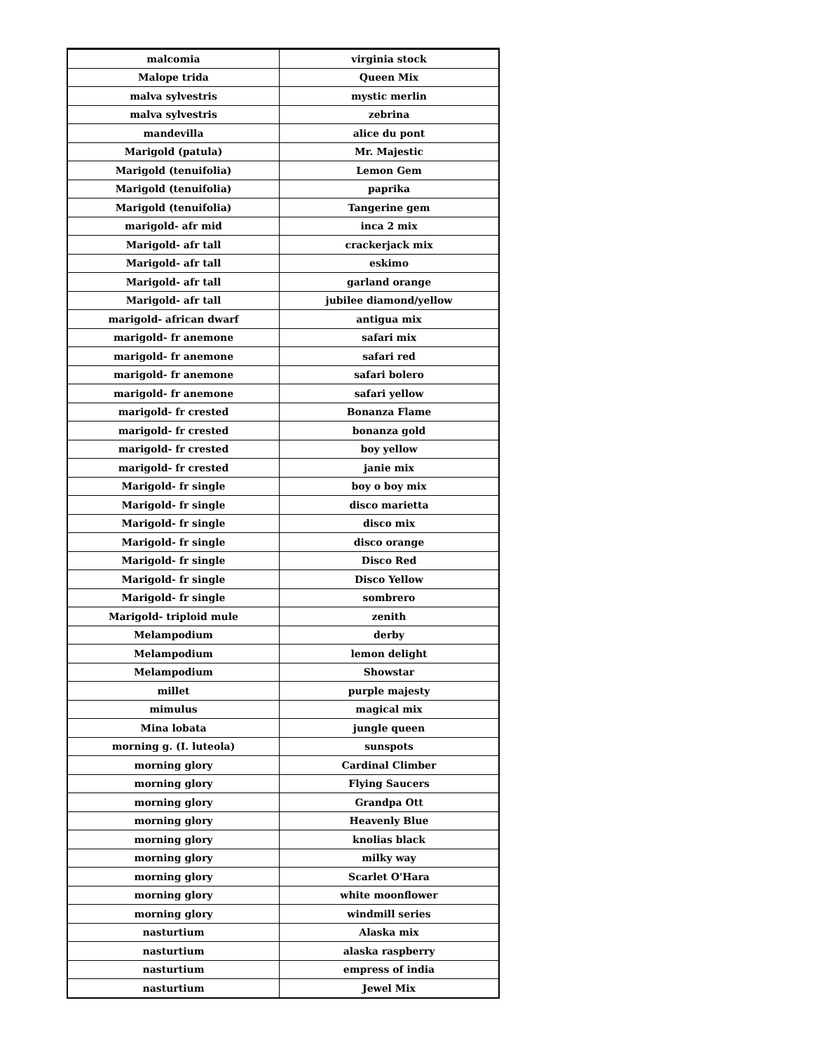| malcomia | virginia stock |
| Malope trida | Queen Mix |
| malva sylvestris | mystic merlin |
| malva sylvestris | zebrina |
| mandevilla | alice du pont |
| Marigold (patula) | Mr. Majestic |
| Marigold (tenuifolia) | Lemon Gem |
| Marigold (tenuifolia) | paprika |
| Marigold (tenuifolia) | Tangerine gem |
| marigold- afr mid | inca 2 mix |
| Marigold- afr tall | crackerjack mix |
| Marigold- afr tall | eskimo |
| Marigold- afr tall | garland orange |
| Marigold- afr tall | jubilee diamond/yellow |
| marigold- african dwarf | antigua mix |
| marigold- fr anemone | safari mix |
| marigold- fr anemone | safari red |
| marigold- fr anemone | safari bolero |
| marigold- fr anemone | safari yellow |
| marigold- fr crested | Bonanza Flame |
| marigold- fr crested | bonanza gold |
| marigold- fr crested | boy yellow |
| marigold- fr crested | janie mix |
| Marigold- fr single | boy o boy mix |
| Marigold- fr single | disco marietta |
| Marigold- fr single | disco mix |
| Marigold- fr single | disco orange |
| Marigold- fr single | Disco Red |
| Marigold- fr single | Disco Yellow |
| Marigold- fr single | sombrero |
| Marigold- triploid mule | zenith |
| Melampodium | derby |
| Melampodium | lemon delight |
| Melampodium | Showstar |
| millet | purple majesty |
| mimulus | magical mix |
| Mina lobata | jungle queen |
| morning g. (I. luteola) | sunspots |
| morning glory | Cardinal Climber |
| morning glory | Flying Saucers |
| morning glory | Grandpa Ott |
| morning glory | Heavenly Blue |
| morning glory | knolias black |
| morning glory | milky way |
| morning glory | Scarlet O'Hara |
| morning glory | white moonflower |
| morning glory | windmill series |
| nasturtium | Alaska mix |
| nasturtium | alaska raspberry |
| nasturtium | empress of india |
| nasturtium | Jewel Mix |